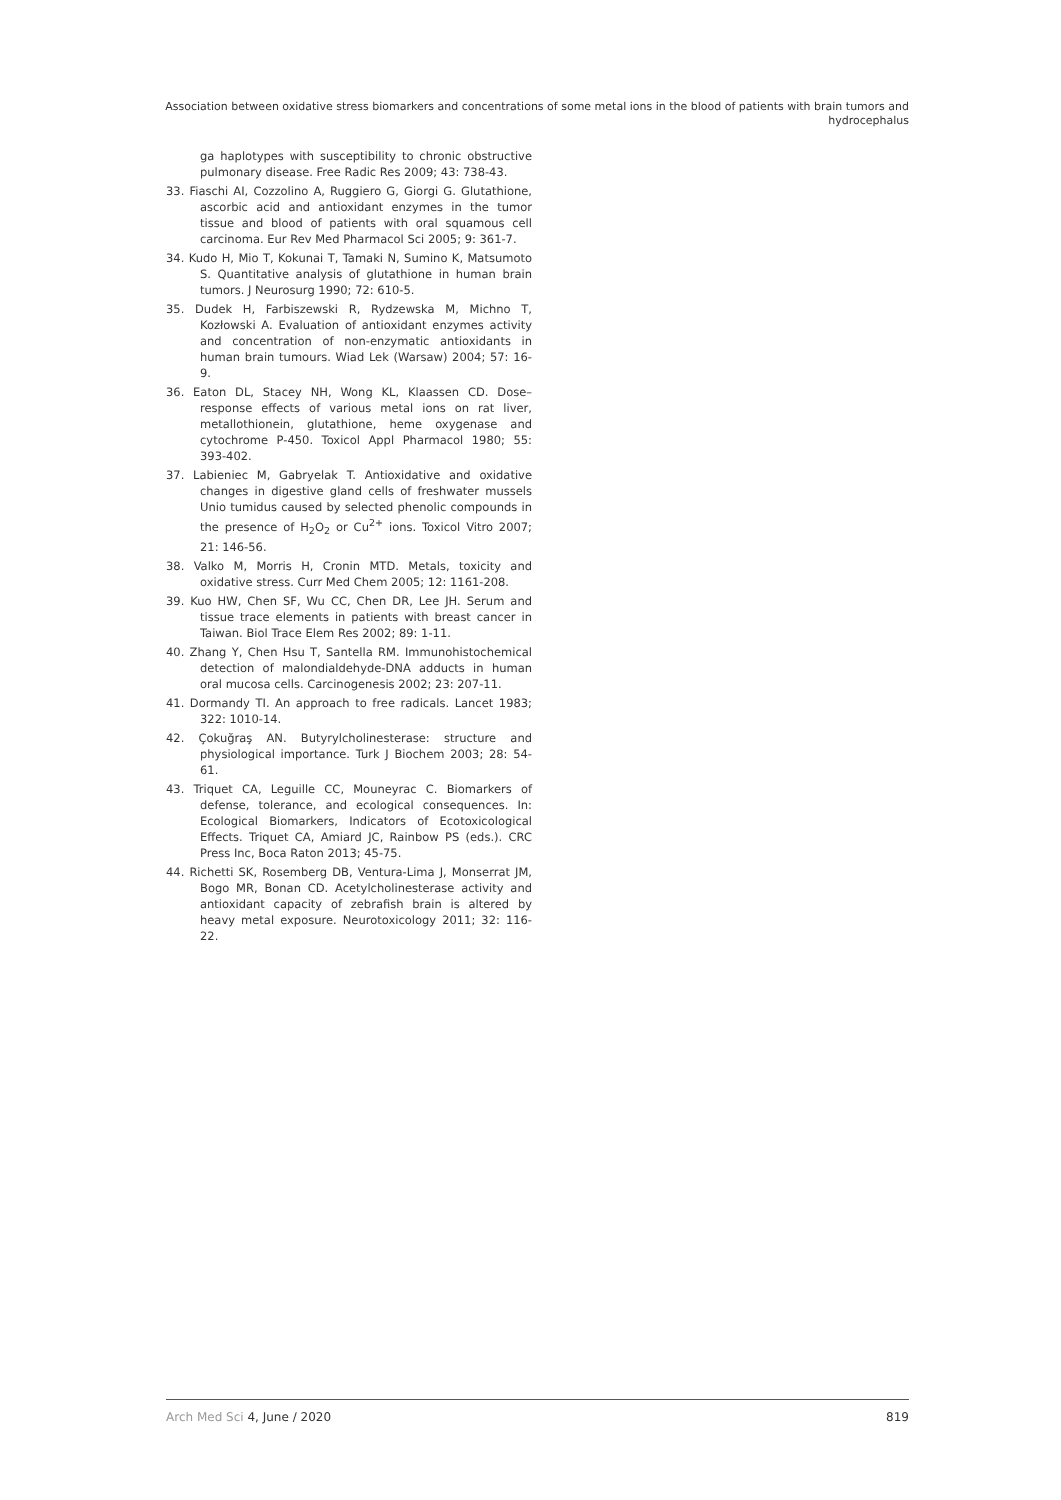Association between oxidative stress biomarkers and concentrations of some metal ions in the blood of patients with brain tumors and hydrocephalus
ga haplotypes with susceptibility to chronic obstructive pulmonary disease. Free Radic Res 2009; 43: 738-43.
33. Fiaschi AI, Cozzolino A, Ruggiero G, Giorgi G. Glutathione, ascorbic acid and antioxidant enzymes in the tumor tissue and blood of patients with oral squamous cell carcinoma. Eur Rev Med Pharmacol Sci 2005; 9: 361-7.
34. Kudo H, Mio T, Kokunai T, Tamaki N, Sumino K, Matsumoto S. Quantitative analysis of glutathione in human brain tumors. J Neurosurg 1990; 72: 610-5.
35. Dudek H, Farbiszewski R, Rydzewska M, Michno T, Kozłowski A. Evaluation of antioxidant enzymes activity and concentration of non-enzymatic antioxidants in human brain tumours. Wiad Lek (Warsaw) 2004; 57: 16-9.
36. Eaton DL, Stacey NH, Wong KL, Klaassen CD. Dose–response effects of various metal ions on rat liver, metallothionein, glutathione, heme oxygenase and cytochrome P-450. Toxicol Appl Pharmacol 1980; 55: 393-402.
37. Labieniec M, Gabryelak T. Antioxidative and oxidative changes in digestive gland cells of freshwater mussels Unio tumidus caused by selected phenolic compounds in the presence of H<sub>2</sub>O<sub>2</sub> or Cu<sup>2+</sup> ions. Toxicol Vitro 2007; 21: 146-56.
38. Valko M, Morris H, Cronin MTD. Metals, toxicity and oxidative stress. Curr Med Chem 2005; 12: 1161-208.
39. Kuo HW, Chen SF, Wu CC, Chen DR, Lee JH. Serum and tissue trace elements in patients with breast cancer in Taiwan. Biol Trace Elem Res 2002; 89: 1-11.
40. Zhang Y, Chen Hsu T, Santella RM. Immunohistochemical detection of malondialdehyde-DNA adducts in human oral mucosa cells. Carcinogenesis 2002; 23: 207-11.
41. Dormandy TI. An approach to free radicals. Lancet 1983; 322: 1010-14.
42. Çokuğraş AN. Butyrylcholinesterase: structure and physiological importance. Turk J Biochem 2003; 28: 54-61.
43. Triquet CA, Leguille CC, Mouneyrac C. Biomarkers of defense, tolerance, and ecological consequences. In: Ecological Biomarkers, Indicators of Ecotoxicological Effects. Triquet CA, Amiard JC, Rainbow PS (eds.). CRC Press Inc, Boca Raton 2013; 45-75.
44. Richetti SK, Rosemberg DB, Ventura-Lima J, Monserrat JM, Bogo MR, Bonan CD. Acetylcholinesterase activity and antioxidant capacity of zebrafish brain is altered by heavy metal exposure. Neurotoxicology 2011; 32: 116-22.
Arch Med Sci 4, June / 2020 819